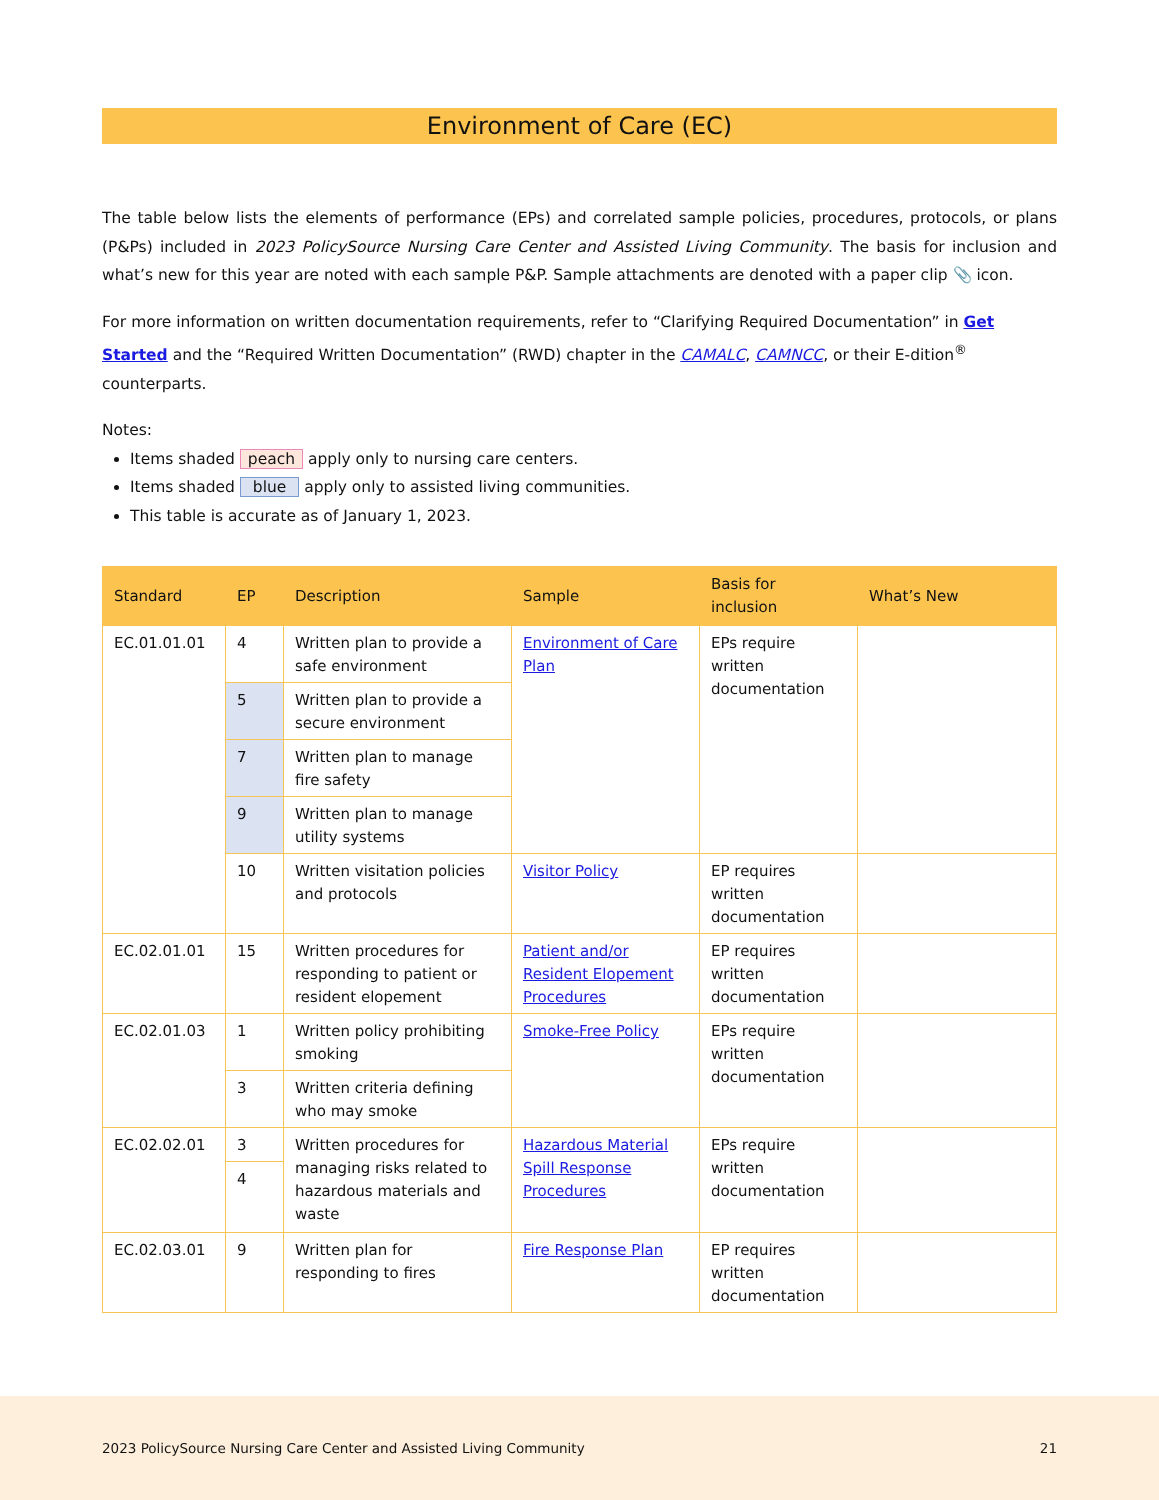Environment of Care (EC)
The table below lists the elements of performance (EPs) and correlated sample policies, procedures, protocols, or plans (P&Ps) included in 2023 PolicySource Nursing Care Center and Assisted Living Community. The basis for inclusion and what’s new for this year are noted with each sample P&P. Sample attachments are denoted with a paper clip 📎 icon.
For more information on written documentation requirements, refer to “Clarifying Required Documentation” in Get Started and the “Required Written Documentation” (RWD) chapter in the CAMALC, CAMNCC, or their E-dition<sup>®</sup> counterparts.
Notes:
Items shaded peach apply only to nursing care centers.
Items shaded blue apply only to assisted living communities.
This table is accurate as of January 1, 2023.
| Standard | EP | Description | Sample | Basis for inclusion | What’s New |
| --- | --- | --- | --- | --- | --- |
| EC.01.01.01 | 4 | Written plan to provide a safe environment | Environment of Care Plan | EPs require written documentation | |
| | 5 | Written plan to provide a secure environment | | | |
| | 7 | Written plan to manage fire safety | | | |
| | 9 | Written plan to manage utility systems | | | |
| | 10 | Written visitation policies and protocols | Visitor Policy | EP requires written documentation | |
| EC.02.01.01 | 15 | Written procedures for responding to patient or resident elopement | Patient and/or Resident Elopement Procedures | EP requires written documentation | |
| EC.02.01.03 | 1 | Written policy prohibiting smoking | Smoke-Free Policy | EPs require written documentation | |
| | 3 | Written criteria defining who may smoke | | | |
| EC.02.02.01 | 3 | Written procedures for managing risks related to hazardous materials and waste | Hazardous Material Spill Response Procedures | EPs require written documentation | |
| | 4 | | | | |
| EC.02.03.01 | 9 | Written plan for responding to fires | Fire Response Plan | EP requires written documentation | |
2023 PolicySource Nursing Care Center and Assisted Living Community 21